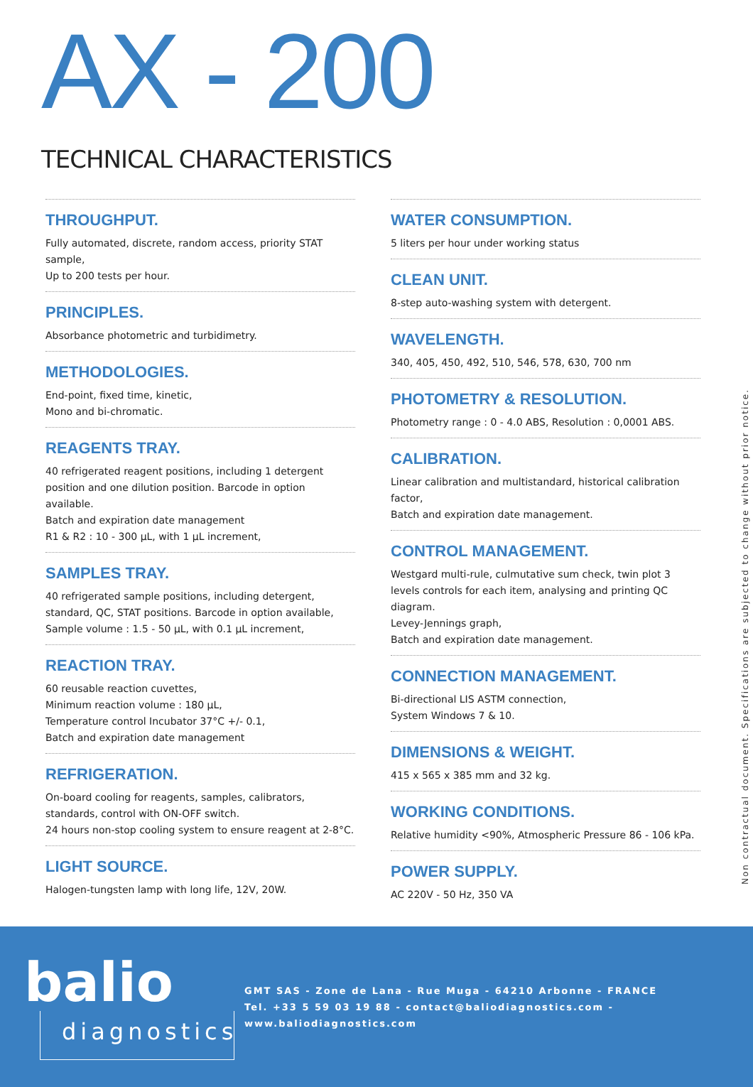AX - 200
TECHNICAL CHARACTERISTICS
THROUGHPUT.
Fully automated, discrete, random access, priority STAT sample,
Up to 200 tests per hour.
PRINCIPLES.
Absorbance photometric and turbidimetry.
METHODOLOGIES.
End-point, fixed time, kinetic,
Mono and bi-chromatic.
REAGENTS TRAY.
40 refrigerated reagent positions, including 1 detergent position and one dilution position. Barcode in option available.
Batch and expiration date management
R1 & R2 : 10 - 300 µL, with 1 µL increment,
SAMPLES TRAY.
40 refrigerated sample positions, including detergent, standard, QC, STAT positions. Barcode in option available,
Sample volume : 1.5 - 50 µL, with 0.1 µL increment,
REACTION TRAY.
60 reusable reaction cuvettes,
Minimum reaction volume : 180 µL,
Temperature control Incubator 37°C +/- 0.1,
Batch and expiration date management
REFRIGERATION.
On-board cooling for reagents, samples, calibrators, standards, control with ON-OFF switch.
24 hours non-stop cooling system to ensure reagent at 2-8°C.
LIGHT SOURCE.
Halogen-tungsten lamp with long life, 12V, 20W.
WATER CONSUMPTION.
5 liters per hour under working status
CLEAN UNIT.
8-step auto-washing system with detergent.
WAVELENGTH.
340, 405, 450, 492, 510, 546, 578, 630, 700 nm
PHOTOMETRY & RESOLUTION.
Photometry range : 0 - 4.0 ABS, Resolution : 0,0001 ABS.
CALIBRATION.
Linear calibration and multistandard, historical calibration factor,
Batch and expiration date management.
CONTROL MANAGEMENT.
Westgard multi-rule, culmutative sum check, twin plot 3 levels controls for each item, analysing and printing QC diagram.
Levey-Jennings graph,
Batch and expiration date management.
CONNECTION MANAGEMENT.
Bi-directional LIS ASTM connection,
System Windows 7 & 10.
DIMENSIONS & WEIGHT.
415 x 565 x 385 mm and 32 kg.
WORKING CONDITIONS.
Relative humidity <90%, Atmospheric Pressure 86 - 106 kPa.
POWER SUPPLY.
AC 220V - 50 Hz, 350 VA
Non contractual document. Specifications are subjected to change without prior notice.
balio
diagnostics
GMT SAS - Zone de Lana - Rue Muga - 64210 Arbonne - FRANCE
Tel. +33 5 59 03 19 88 - contact@baliodiagnostics.com - www.baliodiagnostics.com